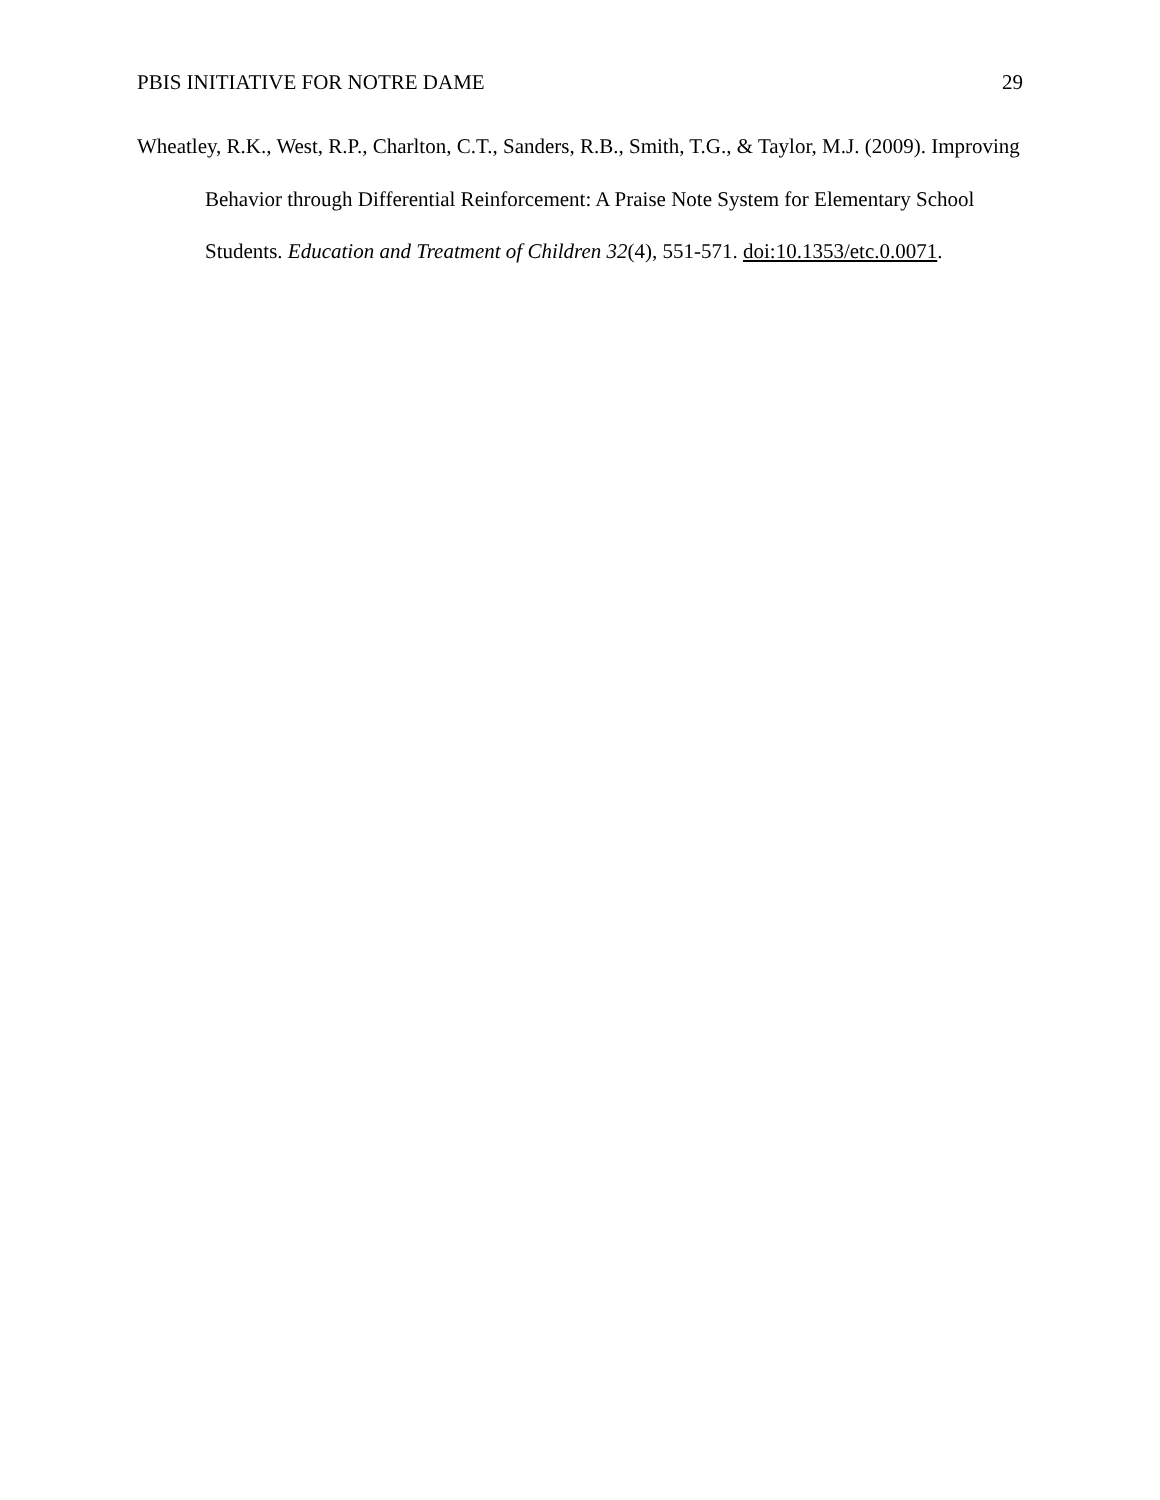PBIS INITIATIVE FOR NOTRE DAME 29
Wheatley, R.K., West, R.P., Charlton, C.T., Sanders, R.B., Smith, T.G., & Taylor, M.J. (2009). Improving Behavior through Differential Reinforcement: A Praise Note System for Elementary School Students. Education and Treatment of Children 32(4), 551-571. doi:10.1353/etc.0.0071.